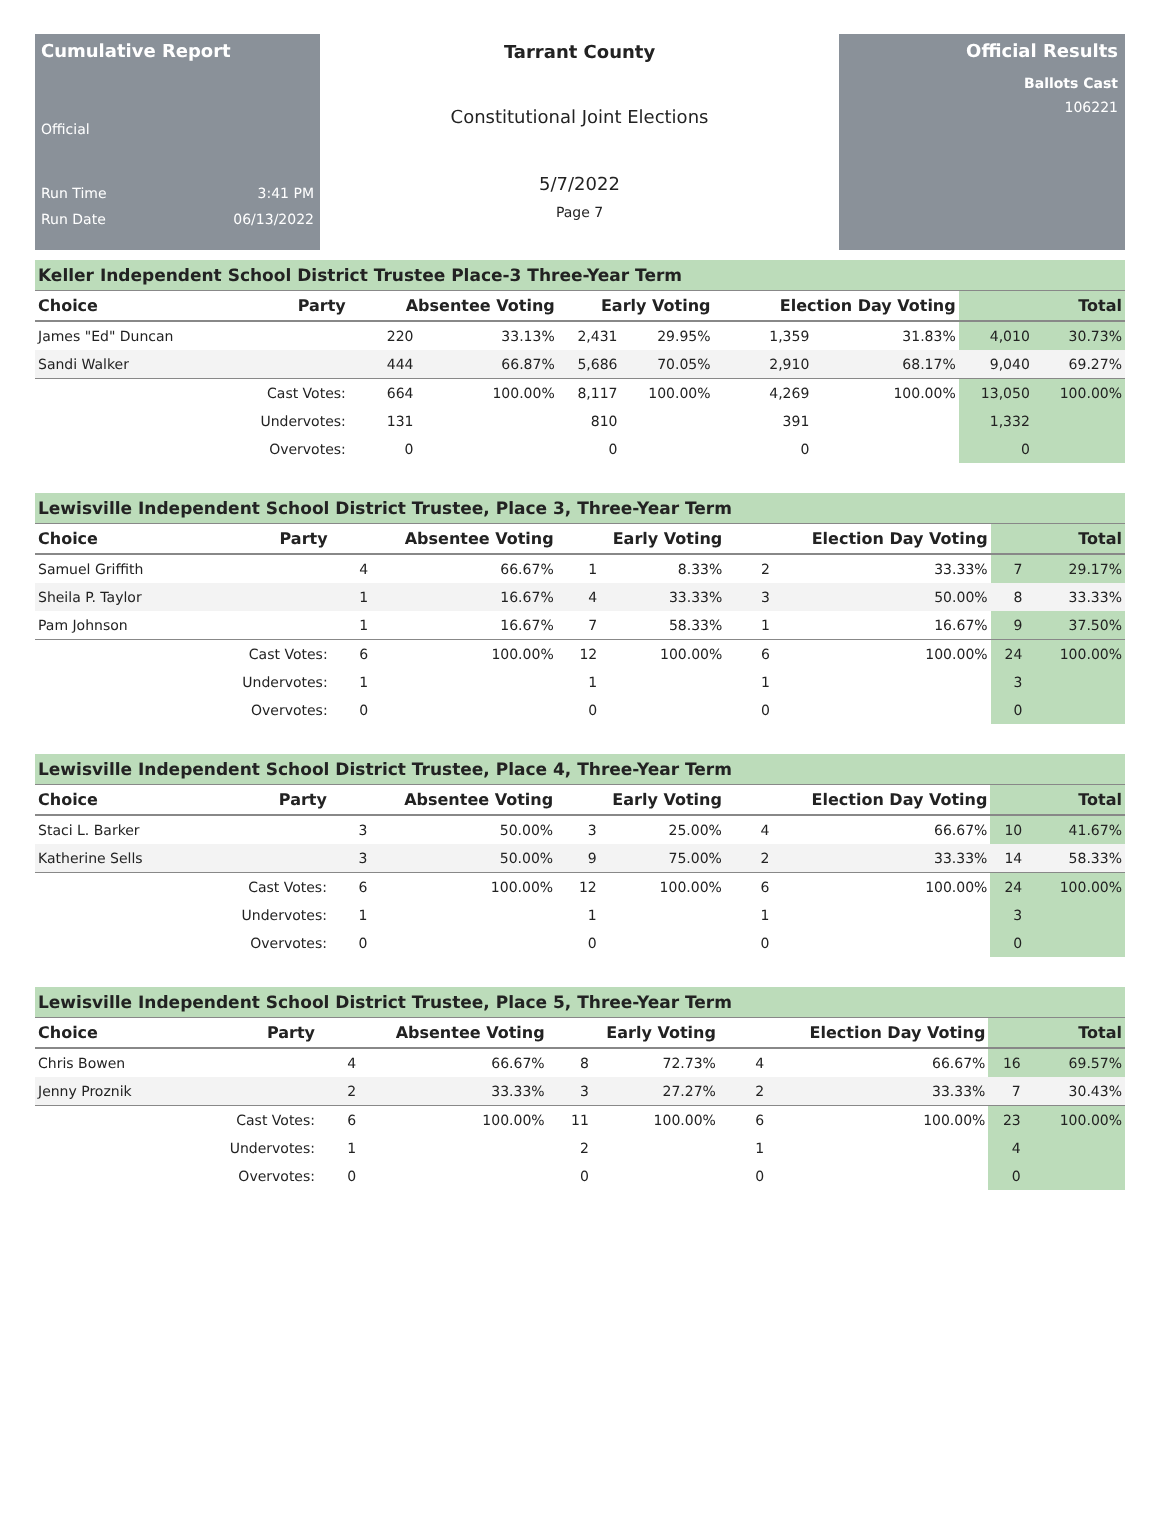Cumulative Report
Official
Run Time 3:41 PM
Run Date 06/13/2022
Tarrant County
Constitutional Joint Elections
5/7/2022
Page 7
Official Results
Ballots Cast
106221
Keller Independent School District Trustee Place-3 Three-Year Term
| Choice | Party | Absentee Voting | | Early Voting | | Election Day Voting | | Total | |
| --- | --- | --- | --- | --- | --- | --- | --- | --- | --- |
| James "Ed" Duncan | | 220 | 33.13% | 2,431 | 29.95% | 1,359 | 31.83% | 4,010 | 30.73% |
| Sandi Walker | | 444 | 66.87% | 5,686 | 70.05% | 2,910 | 68.17% | 9,040 | 69.27% |
| | Cast Votes: | 664 | 100.00% | 8,117 | 100.00% | 4,269 | 100.00% | 13,050 | 100.00% |
| | Undervotes: | 131 | | 810 | | 391 | | 1,332 | |
| | Overvotes: | 0 | | 0 | | 0 | | 0 | |
Lewisville Independent School District Trustee, Place 3, Three-Year Term
| Choice | Party | Absentee Voting | | Early Voting | | Election Day Voting | | Total | |
| --- | --- | --- | --- | --- | --- | --- | --- | --- | --- |
| Samuel Griffith | | 4 | 66.67% | 1 | 8.33% | 2 | 33.33% | 7 | 29.17% |
| Sheila P. Taylor | | 1 | 16.67% | 4 | 33.33% | 3 | 50.00% | 8 | 33.33% |
| Pam Johnson | | 1 | 16.67% | 7 | 58.33% | 1 | 16.67% | 9 | 37.50% |
| | Cast Votes: | 6 | 100.00% | 12 | 100.00% | 6 | 100.00% | 24 | 100.00% |
| | Undervotes: | 1 | | 1 | | 1 | | 3 | |
| | Overvotes: | 0 | | 0 | | 0 | | 0 | |
Lewisville Independent School District Trustee, Place 4, Three-Year Term
| Choice | Party | Absentee Voting | | Early Voting | | Election Day Voting | | Total | |
| --- | --- | --- | --- | --- | --- | --- | --- | --- | --- |
| Staci L. Barker | | 3 | 50.00% | 3 | 25.00% | 4 | 66.67% | 10 | 41.67% |
| Katherine Sells | | 3 | 50.00% | 9 | 75.00% | 2 | 33.33% | 14 | 58.33% |
| | Cast Votes: | 6 | 100.00% | 12 | 100.00% | 6 | 100.00% | 24 | 100.00% |
| | Undervotes: | 1 | | 1 | | 1 | | 3 | |
| | Overvotes: | 0 | | 0 | | 0 | | 0 | |
Lewisville Independent School District Trustee, Place 5, Three-Year Term
| Choice | Party | Absentee Voting | | Early Voting | | Election Day Voting | | Total | |
| --- | --- | --- | --- | --- | --- | --- | --- | --- | --- |
| Chris Bowen | | 4 | 66.67% | 8 | 72.73% | 4 | 66.67% | 16 | 69.57% |
| Jenny Proznik | | 2 | 33.33% | 3 | 27.27% | 2 | 33.33% | 7 | 30.43% |
| | Cast Votes: | 6 | 100.00% | 11 | 100.00% | 6 | 100.00% | 23 | 100.00% |
| | Undervotes: | 1 | | 2 | | 1 | | 4 | |
| | Overvotes: | 0 | | 0 | | 0 | | 0 | |